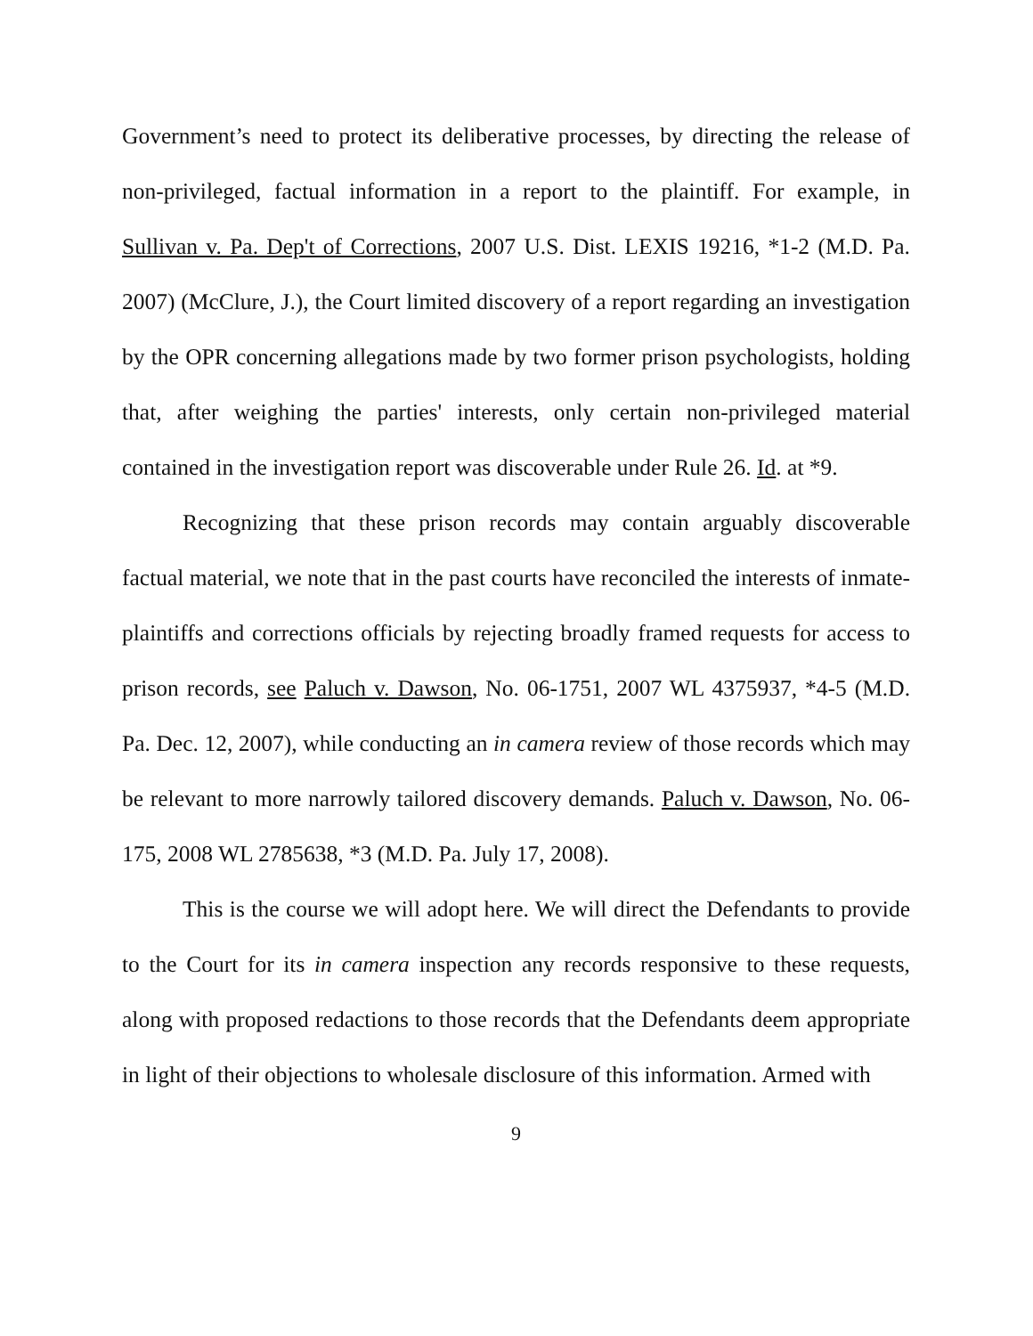Government’s need to protect its deliberative processes, by directing the release of non-privileged, factual information in a report to the plaintiff. For example, in Sullivan v. Pa. Dep't of Corrections, 2007 U.S. Dist. LEXIS 19216, *1-2 (M.D. Pa. 2007) (McClure, J.), the Court limited discovery of a report regarding an investigation by the OPR concerning allegations made by two former prison psychologists, holding that, after weighing the parties' interests, only certain non-privileged material contained in the investigation report was discoverable under Rule 26. Id. at *9.
Recognizing that these prison records may contain arguably discoverable factual material, we note that in the past courts have reconciled the interests of inmate-plaintiffs and corrections officials by rejecting broadly framed requests for access to prison records, see Paluch v. Dawson, No. 06-1751, 2007 WL 4375937, *4-5 (M.D. Pa. Dec. 12, 2007), while conducting an in camera review of those records which may be relevant to more narrowly tailored discovery demands. Paluch v. Dawson, No. 06-175, 2008 WL 2785638, *3 (M.D. Pa. July 17, 2008).
This is the course we will adopt here. We will direct the Defendants to provide to the Court for its in camera inspection any records responsive to these requests, along with proposed redactions to those records that the Defendants deem appropriate in light of their objections to wholesale disclosure of this information. Armed with
9